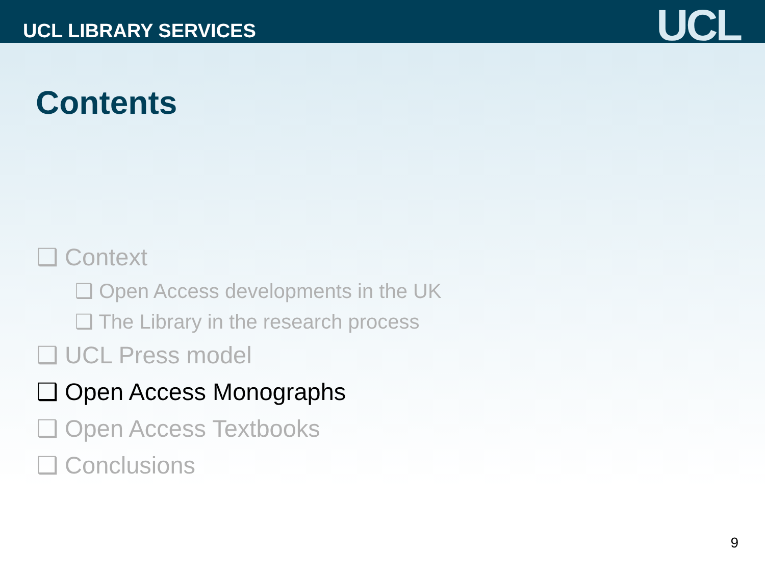UCL LIBRARY SERVICES
UCL
Contents
❑ Context
❑ Open Access developments in the UK
❑ The Library in the research process
❑ UCL Press model
❑ Open Access Monographs
❑ Open Access Textbooks
❑ Conclusions
9